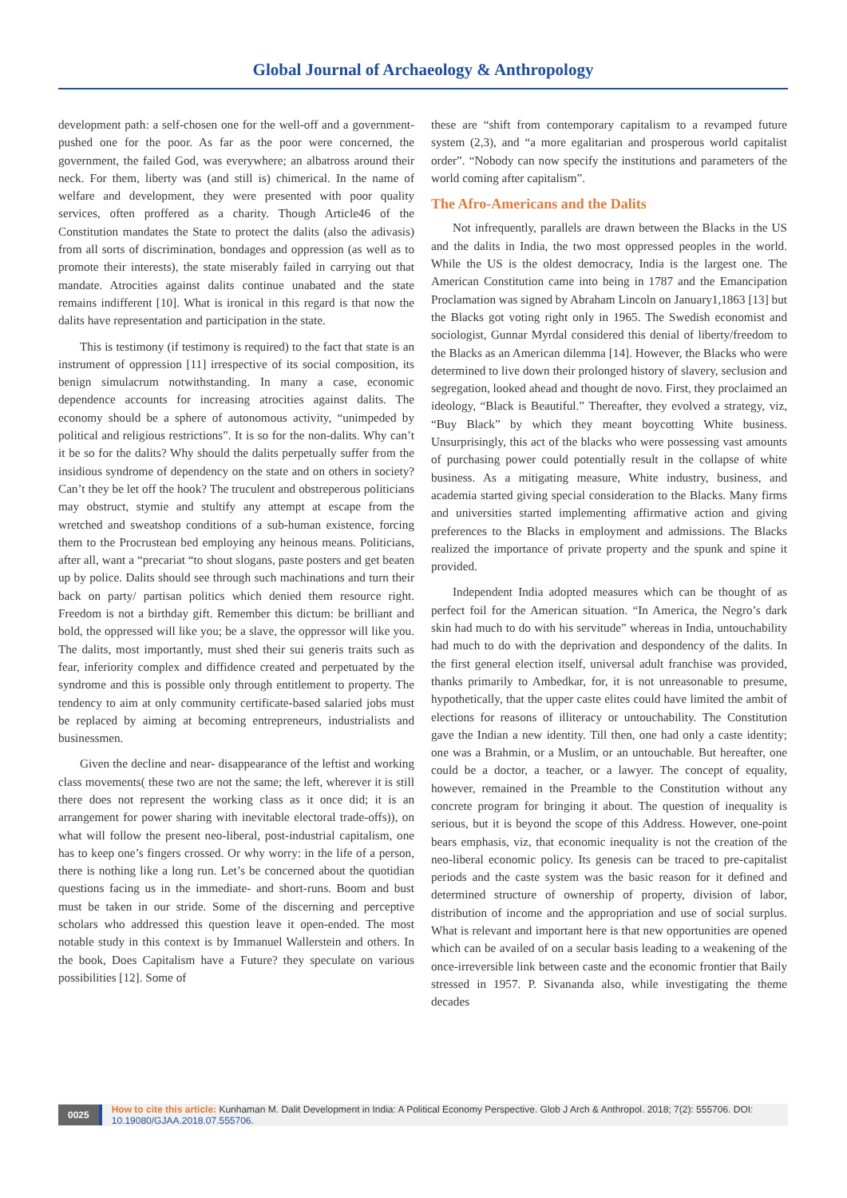Global Journal of Archaeology & Anthropology
development path: a self-chosen one for the well-off and a government-pushed one for the poor. As far as the poor were concerned, the government, the failed God, was everywhere; an albatross around their neck. For them, liberty was (and still is) chimerical. In the name of welfare and development, they were presented with poor quality services, often proffered as a charity. Though Article46 of the Constitution mandates the State to protect the dalits (also the adivasis) from all sorts of discrimination, bondages and oppression (as well as to promote their interests), the state miserably failed in carrying out that mandate. Atrocities against dalits continue unabated and the state remains indifferent [10]. What is ironical in this regard is that now the dalits have representation and participation in the state.
This is testimony (if testimony is required) to the fact that state is an instrument of oppression [11] irrespective of its social composition, its benign simulacrum notwithstanding. In many a case, economic dependence accounts for increasing atrocities against dalits. The economy should be a sphere of autonomous activity, “unimpeded by political and religious restrictions”. It is so for the non-dalits. Why can’t it be so for the dalits? Why should the dalits perpetually suffer from the insidious syndrome of dependency on the state and on others in society? Can’t they be let off the hook? The truculent and obstreperous politicians may obstruct, stymie and stultify any attempt at escape from the wretched and sweatshop conditions of a sub-human existence, forcing them to the Procrustean bed employing any heinous means. Politicians, after all, want a “precariat “to shout slogans, paste posters and get beaten up by police. Dalits should see through such machinations and turn their back on party/ partisan politics which denied them resource right. Freedom is not a birthday gift. Remember this dictum: be brilliant and bold, the oppressed will like you; be a slave, the oppressor will like you. The dalits, most importantly, must shed their sui generis traits such as fear, inferiority complex and diffidence created and perpetuated by the syndrome and this is possible only through entitlement to property. The tendency to aim at only community certificate-based salaried jobs must be replaced by aiming at becoming entrepreneurs, industrialists and businessmen.
Given the decline and near- disappearance of the leftist and working class movements( these two are not the same; the left, wherever it is still there does not represent the working class as it once did; it is an arrangement for power sharing with inevitable electoral trade-offs)), on what will follow the present neo-liberal, post-industrial capitalism, one has to keep one’s fingers crossed. Or why worry: in the life of a person, there is nothing like a long run. Let’s be concerned about the quotidian questions facing us in the immediate- and short-runs. Boom and bust must be taken in our stride. Some of the discerning and perceptive scholars who addressed this question leave it open-ended. The most notable study in this context is by Immanuel Wallerstein and others. In the book, Does Capitalism have a Future? they speculate on various possibilities [12]. Some of
these are “shift from contemporary capitalism to a revamped future system (2,3), and “a more egalitarian and prosperous world capitalist order”. “Nobody can now specify the institutions and parameters of the world coming after capitalism”.
The Afro-Americans and the Dalits
Not infrequently, parallels are drawn between the Blacks in the US and the dalits in India, the two most oppressed peoples in the world. While the US is the oldest democracy, India is the largest one. The American Constitution came into being in 1787 and the Emancipation Proclamation was signed by Abraham Lincoln on January1,1863 [13] but the Blacks got voting right only in 1965. The Swedish economist and sociologist, Gunnar Myrdal considered this denial of liberty/freedom to the Blacks as an American dilemma [14]. However, the Blacks who were determined to live down their prolonged history of slavery, seclusion and segregation, looked ahead and thought de novo. First, they proclaimed an ideology, “Black is Beautiful.” Thereafter, they evolved a strategy, viz, “Buy Black” by which they meant boycotting White business. Unsurprisingly, this act of the blacks who were possessing vast amounts of purchasing power could potentially result in the collapse of white business. As a mitigating measure, White industry, business, and academia started giving special consideration to the Blacks. Many firms and universities started implementing affirmative action and giving preferences to the Blacks in employment and admissions. The Blacks realized the importance of private property and the spunk and spine it provided.
Independent India adopted measures which can be thought of as perfect foil for the American situation. “In America, the Negro’s dark skin had much to do with his servitude” whereas in India, untouchability had much to do with the deprivation and despondency of the dalits. In the first general election itself, universal adult franchise was provided, thanks primarily to Ambedkar, for, it is not unreasonable to presume, hypothetically, that the upper caste elites could have limited the ambit of elections for reasons of illiteracy or untouchability. The Constitution gave the Indian a new identity. Till then, one had only a caste identity; one was a Brahmin, or a Muslim, or an untouchable. But hereafter, one could be a doctor, a teacher, or a lawyer. The concept of equality, however, remained in the Preamble to the Constitution without any concrete program for bringing it about. The question of inequality is serious, but it is beyond the scope of this Address. However, one-point bears emphasis, viz, that economic inequality is not the creation of the neo-liberal economic policy. Its genesis can be traced to pre-capitalist periods and the caste system was the basic reason for it defined and determined structure of ownership of property, division of labor, distribution of income and the appropriation and use of social surplus. What is relevant and important here is that new opportunities are opened which can be availed of on a secular basis leading to a weakening of the once-irreversible link between caste and the economic frontier that Baily stressed in 1957. P. Sivananda also, while investigating the theme decades
0025
How to cite this article: Kunhaman M. Dalit Development in India: A Political Economy Perspective. Glob J Arch & Anthropol. 2018; 7(2): 555706. DOI: 10.19080/GJAA.2018.07.555706.